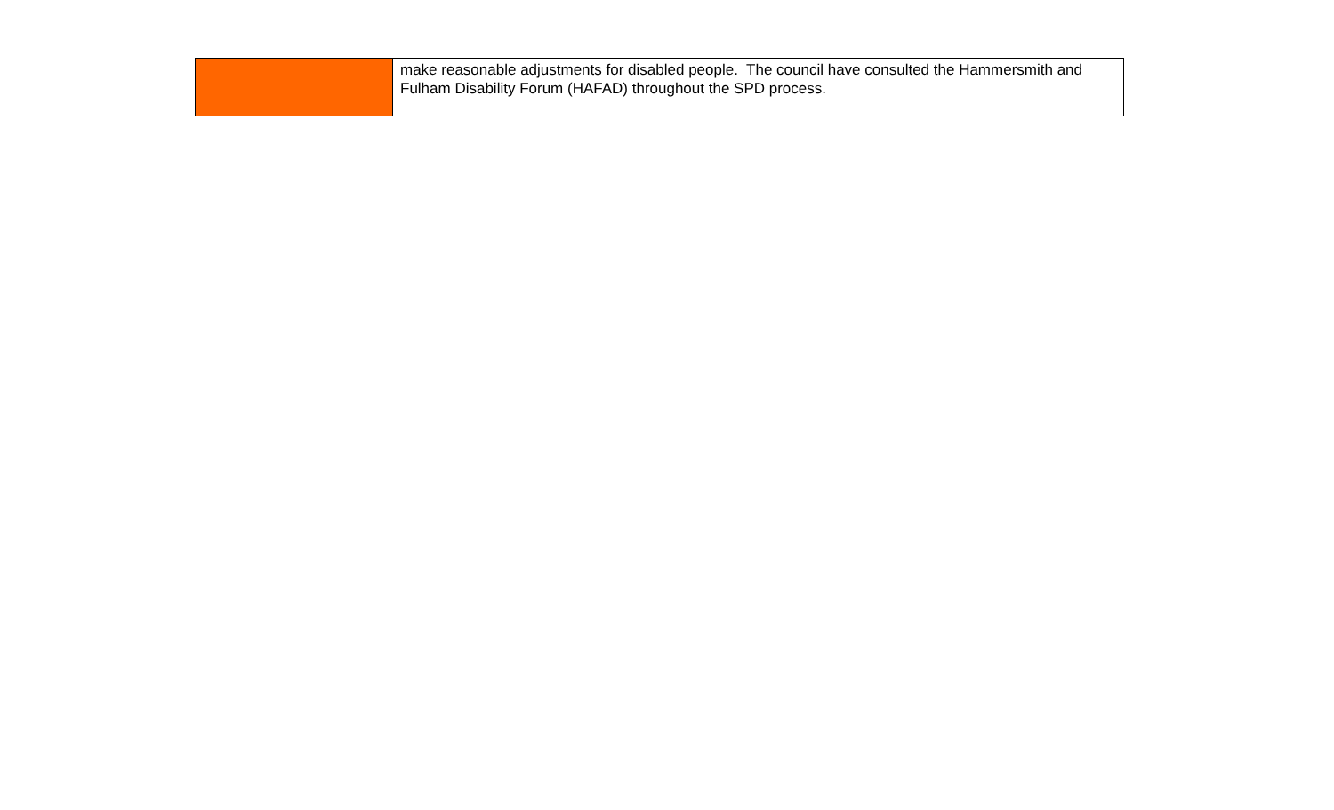| | make reasonable adjustments for disabled people. The council have consulted the Hammersmith and Fulham Disability Forum (HAFAD) throughout the SPD process. |